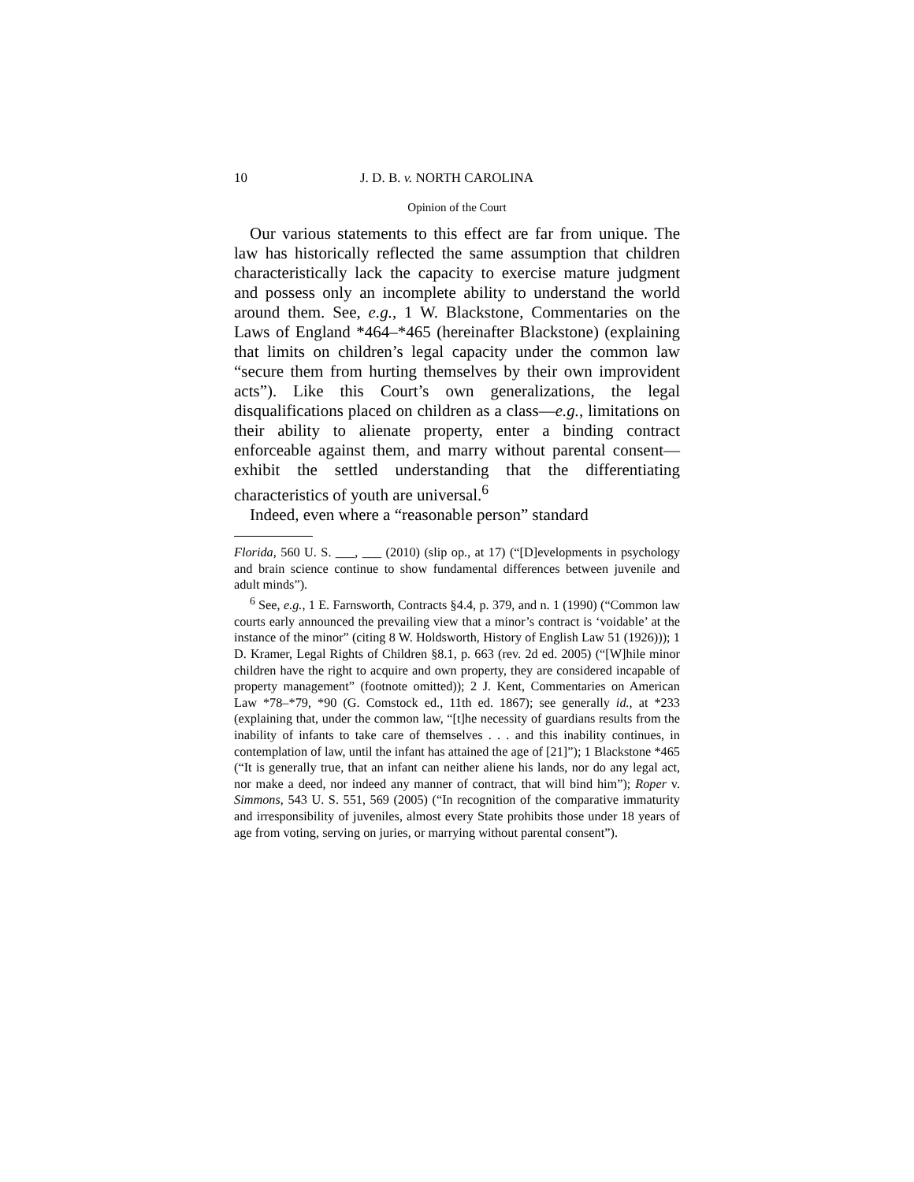10 J. D. B. v. NORTH CAROLINA
Opinion of the Court
Our various statements to this effect are far from unique. The law has historically reflected the same assumption that children characteristically lack the capacity to exercise mature judgment and possess only an incomplete ability to understand the world around them. See, e.g., 1 W. Blackstone, Commentaries on the Laws of England *464–*465 (hereinafter Blackstone) (explaining that limits on children’s legal capacity under the common law “secure them from hurting themselves by their own improvident acts”). Like this Court’s own generalizations, the legal disqualifications placed on children as a class—e.g., limitations on their ability to alienate property, enter a binding contract enforceable against them, and marry without parental consent—exhibit the settled understanding that the differentiating characteristics of youth are universal.<sup>6</sup>
Indeed, even where a “reasonable person” standard
Florida, 560 U. S. ___, ___ (2010) (slip op., at 17) (“[D]evelopments in psychology and brain science continue to show fundamental differences between juvenile and adult minds”).
<sup>6</sup> See, e.g., 1 E. Farnsworth, Contracts §4.4, p. 379, and n. 1 (1990) (“Common law courts early announced the prevailing view that a minor’s contract is ‘voidable’ at the instance of the minor” (citing 8 W. Holdsworth, History of English Law 51 (1926))); 1 D. Kramer, Legal Rights of Children §8.1, p. 663 (rev. 2d ed. 2005) (“[W]hile minor children have the right to acquire and own property, they are considered incapable of property management” (footnote omitted)); 2 J. Kent, Commentaries on American Law *78–*79, *90 (G. Comstock ed., 11th ed. 1867); see generally id., at *233 (explaining that, under the common law, “[t]he necessity of guardians results from the inability of infants to take care of themselves . . . and this inability continues, in contemplation of law, until the infant has attained the age of [21]”); 1 Blackstone *465 (“It is generally true, that an infant can neither aliene his lands, nor do any legal act, nor make a deed, nor indeed any manner of contract, that will bind him”); Roper v. Simmons, 543 U. S. 551, 569 (2005) (“In recognition of the comparative immaturity and irresponsibility of juveniles, almost every State prohibits those under 18 years of age from voting, serving on juries, or marrying without parental consent”).